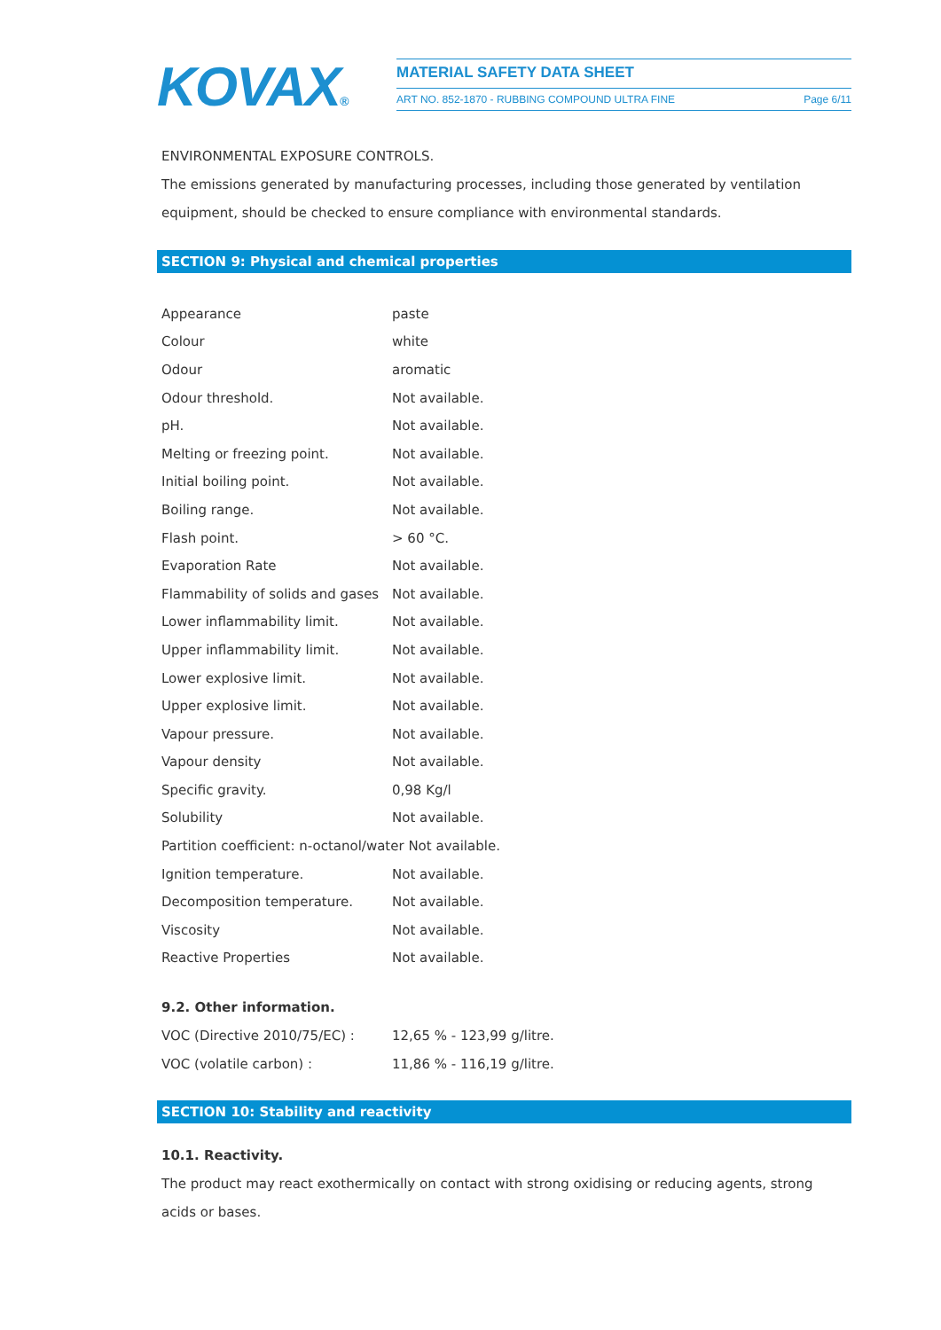KOVAX® MATERIAL SAFETY DATA SHEET
ART NO. 852-1870 - RUBBING COMPOUND ULTRA FINE
Page 6/11
ENVIRONMENTAL EXPOSURE CONTROLS.
The emissions generated by manufacturing processes, including those generated by ventilation equipment, should be checked to ensure compliance with environmental standards.
SECTION 9: Physical and chemical properties
| Appearance | paste |
| Colour | white |
| Odour | aromatic |
| Odour threshold. | Not available. |
| pH. | Not available. |
| Melting or freezing point. | Not available. |
| Initial boiling point. | Not available. |
| Boiling range. | Not available. |
| Flash point. | > 60 °C. |
| Evaporation Rate | Not available. |
| Flammability of solids and gases | Not available. |
| Lower inflammability limit. | Not available. |
| Upper inflammability limit. | Not available. |
| Lower explosive limit. | Not available. |
| Upper explosive limit. | Not available. |
| Vapour pressure. | Not available. |
| Vapour density | Not available. |
| Specific gravity. | 0,98 Kg/l |
| Solubility | Not available. |
| Partition coefficient: n-octanol/water Not available. | |
| Ignition temperature. | Not available. |
| Decomposition temperature. | Not available. |
| Viscosity | Not available. |
| Reactive Properties | Not available. |
9.2. Other information.
| VOC (Directive 2010/75/EC) : | 12,65 % - 123,99 g/litre. |
| VOC (volatile carbon) : | 11,86 % - 116,19 g/litre. |
SECTION 10: Stability and reactivity
10.1. Reactivity.
The product may react exothermically on contact with strong oxidising or reducing agents, strong acids or bases.